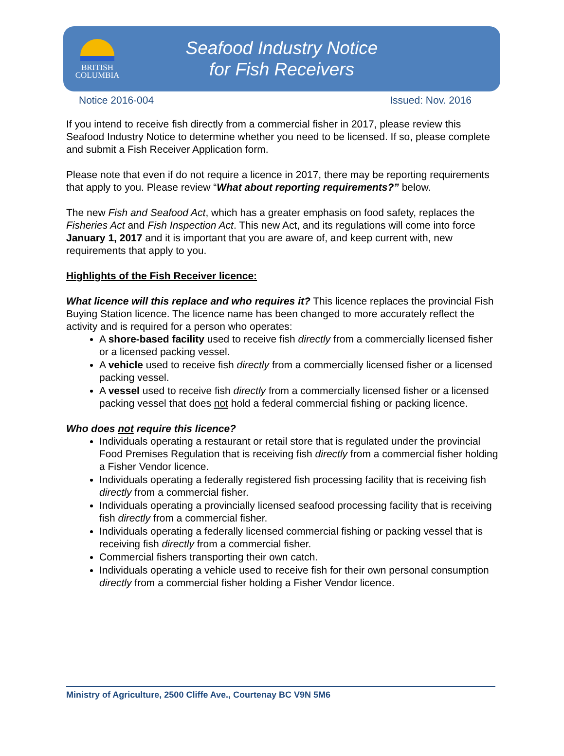BRITISH
COLUMBIA
Seafood Industry Notice
for Fish Receivers
Notice 2016-004 Issued: Nov. 2016
If you intend to receive fish directly from a commercial fisher in 2017, please review this Seafood Industry Notice to determine whether you need to be licensed. If so, please complete and submit a Fish Receiver Application form.
Please note that even if do not require a licence in 2017, there may be reporting requirements that apply to you. Please review “What about reporting requirements?” below.
The new Fish and Seafood Act, which has a greater emphasis on food safety, replaces the Fisheries Act and Fish Inspection Act. This new Act, and its regulations will come into force January 1, 2017 and it is important that you are aware of, and keep current with, new requirements that apply to you.
Highlights of the Fish Receiver licence:
What licence will this replace and who requires it? This licence replaces the provincial Fish Buying Station licence. The licence name has been changed to more accurately reflect the activity and is required for a person who operates:
A shore-based facility used to receive fish directly from a commercially licensed fisher or a licensed packing vessel.
A vehicle used to receive fish directly from a commercially licensed fisher or a licensed packing vessel.
A vessel used to receive fish directly from a commercially licensed fisher or a licensed packing vessel that does not hold a federal commercial fishing or packing licence.
Who does not require this licence?
Individuals operating a restaurant or retail store that is regulated under the provincial Food Premises Regulation that is receiving fish directly from a commercial fisher holding a Fisher Vendor licence.
Individuals operating a federally registered fish processing facility that is receiving fish directly from a commercial fisher.
Individuals operating a provincially licensed seafood processing facility that is receiving fish directly from a commercial fisher.
Individuals operating a federally licensed commercial fishing or packing vessel that is receiving fish directly from a commercial fisher.
Commercial fishers transporting their own catch.
Individuals operating a vehicle used to receive fish for their own personal consumption directly from a commercial fisher holding a Fisher Vendor licence.
Ministry of Agriculture, 2500 Cliffe Ave., Courtenay BC V9N 5M6